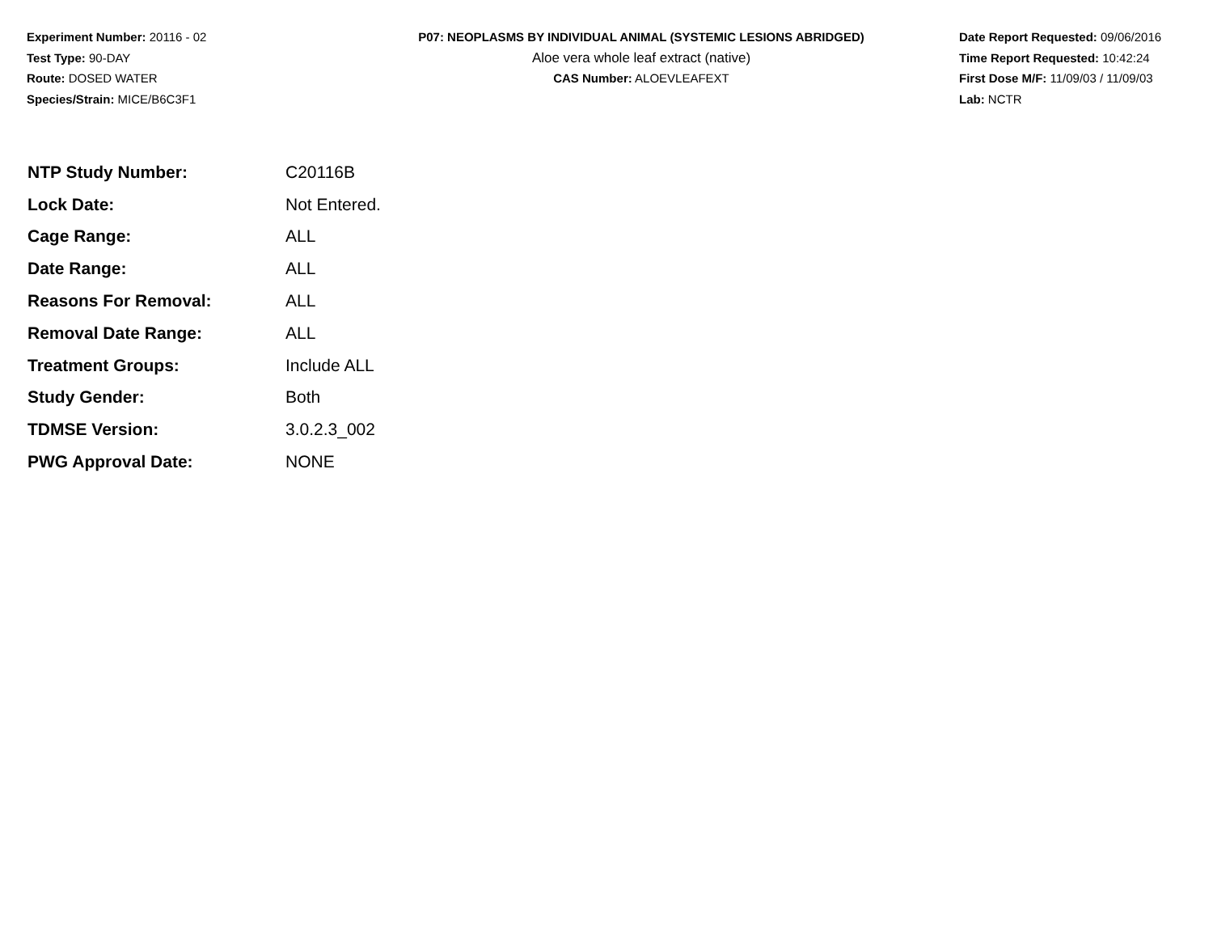Experiment Number: 20116 - 02
Test Type: 90-DAY
Route: DOSED WATER
Species/Strain: MICE/B6C3F1
P07: NEOPLASMS BY INDIVIDUAL ANIMAL (SYSTEMIC LESIONS ABRIDGED)
Aloe vera whole leaf extract (native)
CAS Number: ALOEVLEAFEXT
Date Report Requested: 09/06/2016
Time Report Requested: 10:42:24
First Dose M/F: 11/09/03 / 11/09/03
Lab: NCTR
| NTP Study Number: | C20116B |
| Lock Date: | Not Entered. |
| Cage Range: | ALL |
| Date Range: | ALL |
| Reasons For Removal: | ALL |
| Removal Date Range: | ALL |
| Treatment Groups: | Include ALL |
| Study Gender: | Both |
| TDMSE Version: | 3.0.2.3_002 |
| PWG Approval Date: | NONE |